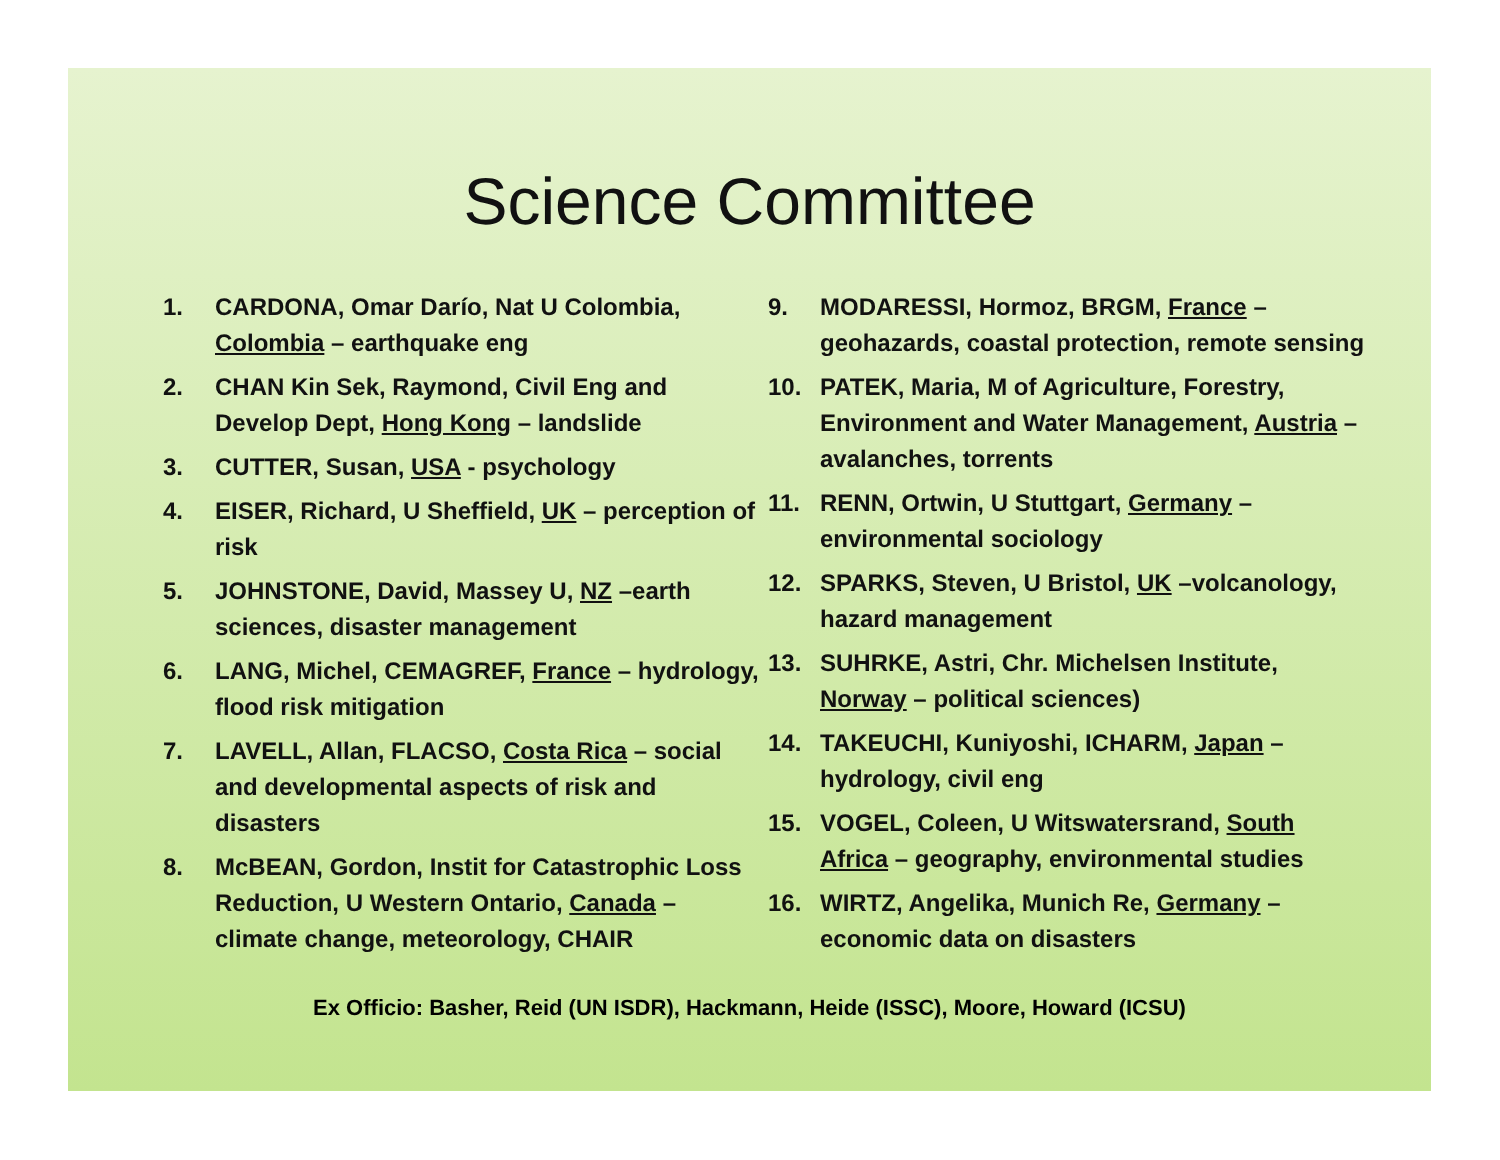Science Committee
1. CARDONA, Omar Darío, Nat U Colombia, Colombia – earthquake eng
2. CHAN Kin Sek, Raymond, Civil Eng and Develop Dept, Hong Kong – landslide
3. CUTTER, Susan, USA - psychology
4. EISER, Richard, U Sheffield, UK – perception of risk
5. JOHNSTONE, David, Massey U, NZ –earth sciences, disaster management
6. LANG, Michel, CEMAGREF, France – hydrology, flood risk mitigation
7. LAVELL, Allan, FLACSO, Costa Rica – social and developmental aspects of risk and disasters
8. McBEAN, Gordon, Instit for Catastrophic Loss Reduction, U Western Ontario, Canada – climate change, meteorology, CHAIR
9. MODARESSI, Hormoz, BRGM, France – geohazards, coastal protection, remote sensing
10. PATEK, Maria, M of Agriculture, Forestry, Environment and Water Management, Austria – avalanches, torrents
11. RENN, Ortwin, U Stuttgart, Germany – environmental sociology
12. SPARKS, Steven, U Bristol, UK –volcanology, hazard management
13. SUHRKE, Astri, Chr. Michelsen Institute, Norway – political sciences)
14. TAKEUCHI, Kuniyoshi, ICHARM, Japan – hydrology, civil eng
15. VOGEL, Coleen, U Witswatersrand, South Africa – geography, environmental studies
16. WIRTZ, Angelika, Munich Re, Germany – economic data on disasters
Ex Officio: Basher, Reid (UN ISDR), Hackmann, Heide (ISSC), Moore, Howard (ICSU)